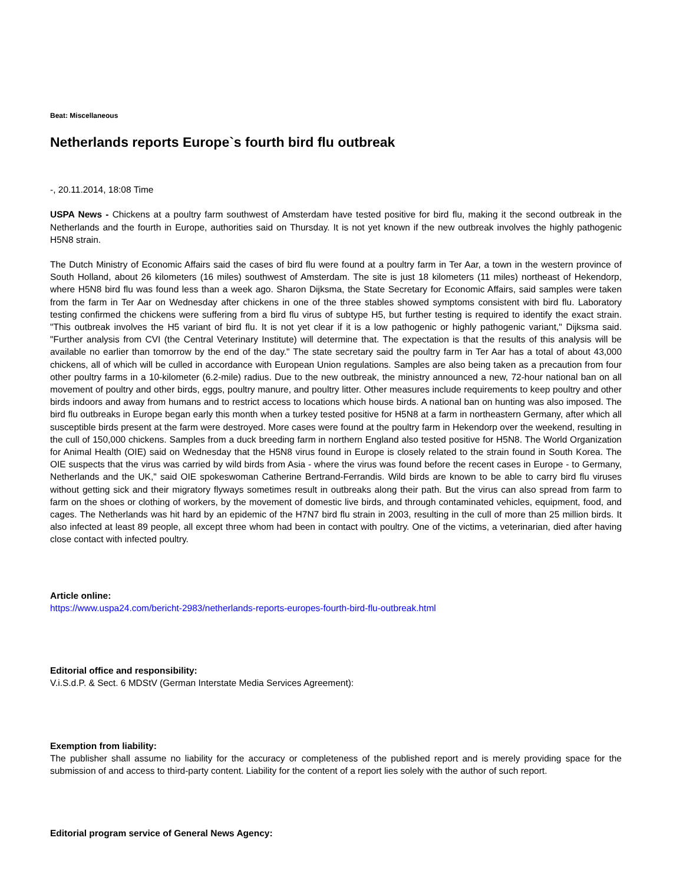Beat: Miscellaneous
Netherlands reports Europe`s fourth bird flu outbreak
-, 20.11.2014, 18:08 Time
USPA News - Chickens at a poultry farm southwest of Amsterdam have tested positive for bird flu, making it the second outbreak in the Netherlands and the fourth in Europe, authorities said on Thursday. It is not yet known if the new outbreak involves the highly pathogenic H5N8 strain.
The Dutch Ministry of Economic Affairs said the cases of bird flu were found at a poultry farm in Ter Aar, a town in the western province of South Holland, about 26 kilometers (16 miles) southwest of Amsterdam. The site is just 18 kilometers (11 miles) northeast of Hekendorp, where H5N8 bird flu was found less than a week ago. Sharon Dijksma, the State Secretary for Economic Affairs, said samples were taken from the farm in Ter Aar on Wednesday after chickens in one of the three stables showed symptoms consistent with bird flu. Laboratory testing confirmed the chickens were suffering from a bird flu virus of subtype H5, but further testing is required to identify the exact strain. "This outbreak involves the H5 variant of bird flu. It is not yet clear if it is a low pathogenic or highly pathogenic variant," Dijksma said. "Further analysis from CVI (the Central Veterinary Institute) will determine that. The expectation is that the results of this analysis will be available no earlier than tomorrow by the end of the day." The state secretary said the poultry farm in Ter Aar has a total of about 43,000 chickens, all of which will be culled in accordance with European Union regulations. Samples are also being taken as a precaution from four other poultry farms in a 10-kilometer (6.2-mile) radius. Due to the new outbreak, the ministry announced a new, 72-hour national ban on all movement of poultry and other birds, eggs, poultry manure, and poultry litter. Other measures include requirements to keep poultry and other birds indoors and away from humans and to restrict access to locations which house birds. A national ban on hunting was also imposed. The bird flu outbreaks in Europe began early this month when a turkey tested positive for H5N8 at a farm in northeastern Germany, after which all susceptible birds present at the farm were destroyed. More cases were found at the poultry farm in Hekendorp over the weekend, resulting in the cull of 150,000 chickens. Samples from a duck breeding farm in northern England also tested positive for H5N8. The World Organization for Animal Health (OIE) said on Wednesday that the H5N8 virus found in Europe is closely related to the strain found in South Korea. The OIE suspects that the virus was carried by wild birds from Asia - where the virus was found before the recent cases in Europe - to Germany, Netherlands and the UK," said OIE spokeswoman Catherine Bertrand-Ferrandis. Wild birds are known to be able to carry bird flu viruses without getting sick and their migratory flyways sometimes result in outbreaks along their path. But the virus can also spread from farm to farm on the shoes or clothing of workers, by the movement of domestic live birds, and through contaminated vehicles, equipment, food, and cages. The Netherlands was hit hard by an epidemic of the H7N7 bird flu strain in 2003, resulting in the cull of more than 25 million birds. It also infected at least 89 people, all except three whom had been in contact with poultry. One of the victims, a veterinarian, died after having close contact with infected poultry.
Article online:
https://www.uspa24.com/bericht-2983/netherlands-reports-europes-fourth-bird-flu-outbreak.html
Editorial office and responsibility:
V.i.S.d.P. & Sect. 6 MDStV (German Interstate Media Services Agreement):
Exemption from liability:
The publisher shall assume no liability for the accuracy or completeness of the published report and is merely providing space for the submission of and access to third-party content. Liability for the content of a report lies solely with the author of such report.
Editorial program service of General News Agency: